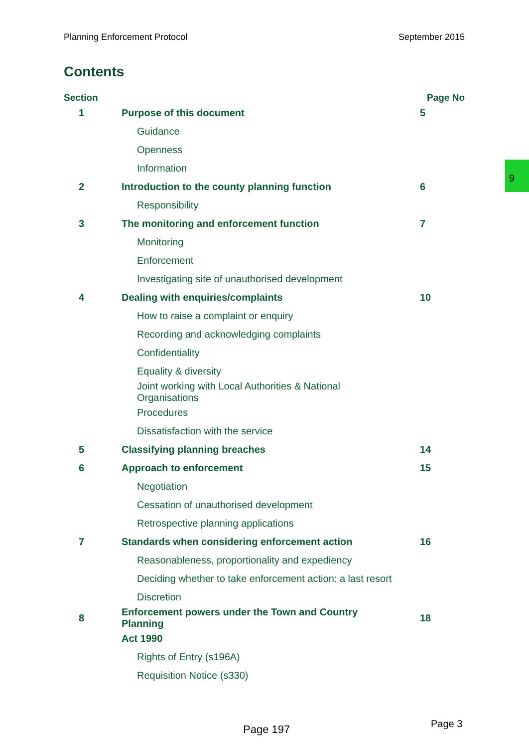Planning Enforcement Protocol September 2015
Contents
9
| Section | | Page No |
| --- | --- | --- |
| 1 | Purpose of this document | 5 |
| | Guidance | |
| | Openness | |
| | Information | |
| 2 | Introduction to the county planning function | 6 |
| | Responsibility | |
| 3 | The monitoring and enforcement function | 7 |
| | Monitoring | |
| | Enforcement | |
| | Investigating site of unauthorised development | |
| 4 | Dealing with enquiries/complaints | 10 |
| | How to raise a complaint or enquiry | |
| | Recording and acknowledging complaints | |
| | Confidentiality | |
| | Equality & diversity | |
| | Joint working with Local Authorities & National Organisations | |
| | Procedures | |
| | Dissatisfaction with the service | |
| 5 | Classifying planning breaches | 14 |
| 6 | Approach to enforcement | 15 |
| | Negotiation | |
| | Cessation of unauthorised development | |
| | Retrospective planning applications | |
| 7 | Standards when considering enforcement action | 16 |
| | Reasonableness, proportionality and expediency | |
| | Deciding whether to take enforcement action: a last resort | |
| | Discretion | |
| 8 | Enforcement powers under the Town and Country Planning | 18 |
| | Act 1990 | |
| | Rights of Entry (s196A) | |
| | Requisition Notice (s330) | |
Page 197 Page 3